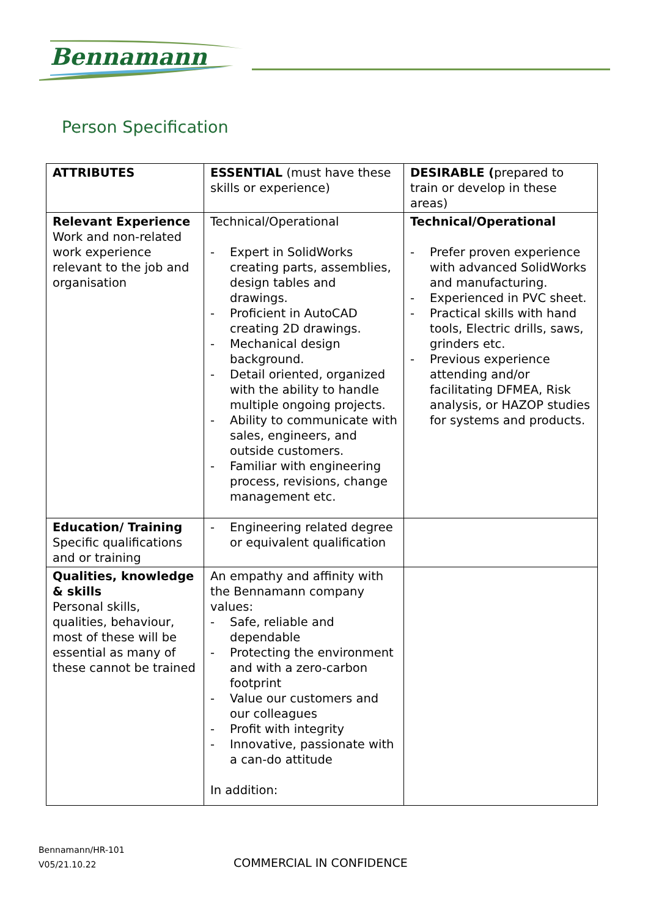Bennamann
Person Specification
| ATTRIBUTES | ESSENTIAL (must have these skills or experience) | DESIRABLE ( prepared to train or develop in these areas) |
| --- | --- | --- |
| Relevant Experience Work and non-related work experience relevant to the job and organisation | Technical/Operational - Expert in SolidWorks creating parts, assemblies, design tables and drawings. - Proficient in AutoCAD creating 2D drawings. - Mechanical design background. - Detail oriented, organized with the ability to handle multiple ongoing projects. - Ability to communicate with sales, engineers, and outside customers. - Familiar with engineering process, revisions, change management etc. | Technical/Operational - Prefer proven experience with advanced SolidWorks and manufacturing. - Experienced in PVC sheet. - Practical skills with hand tools, Electric drills, saws, grinders etc. - Previous experience attending and/or facilitating DFMEA, Risk analysis, or HAZOP studies for systems and products. |
| Education/ Training Specific qualifications and or training | - Engineering related degree or equivalent qualification | |
| Qualities, knowledge & skills Personal skills, qualities, behaviour, most of these will be essential as many of these cannot be trained | An empathy and affinity with the Bennamann company values: - Safe, reliable and dependable - Protecting the environment and with a zero-carbon footprint - Value our customers and our colleagues - Profit with integrity - Innovative, passionate with a can-do attitude In addition: | |
Bennamann/HR-101
V05/21.10.22
COMMERCIAL IN CONFIDENCE